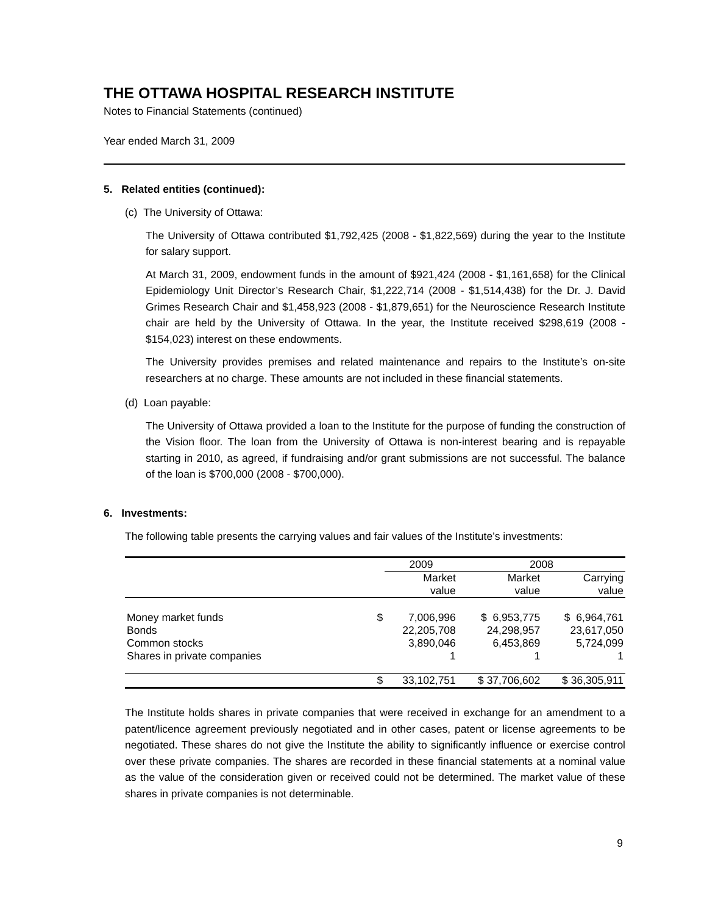THE OTTAWA HOSPITAL RESEARCH INSTITUTE
Notes to Financial Statements (continued)
Year ended March 31, 2009
5. Related entities (continued):
(c) The University of Ottawa:
The University of Ottawa contributed $1,792,425 (2008 - $1,822,569) during the year to the Institute for salary support.
At March 31, 2009, endowment funds in the amount of $921,424 (2008 - $1,161,658) for the Clinical Epidemiology Unit Director’s Research Chair, $1,222,714 (2008 - $1,514,438) for the Dr. J. David Grimes Research Chair and $1,458,923 (2008 - $1,879,651) for the Neuroscience Research Institute chair are held by the University of Ottawa. In the year, the Institute received $298,619 (2008 - $154,023) interest on these endowments.
The University provides premises and related maintenance and repairs to the Institute’s on-site researchers at no charge. These amounts are not included in these financial statements.
(d) Loan payable:
The University of Ottawa provided a loan to the Institute for the purpose of funding the construction of the Vision floor. The loan from the University of Ottawa is non-interest bearing and is repayable starting in 2010, as agreed, if fundraising and/or grant submissions are not successful. The balance of the loan is $700,000 (2008 - $700,000).
6. Investments:
The following table presents the carrying values and fair values of the Institute’s investments:
| | | 2009 | 2008 | |
| --- | --- | --- | --- | --- |
| | | Market value | Market value | Carrying value |
| Money market funds Bonds Common stocks Shares in private companies | $ | 7,006,996 22,205,708 3,890,046 1 | $ 6,953,775 24,298,957 6,453,869 1 | $ 6,964,761 23,617,050 5,724,099 1 |
| | $ | 33,102,751 | $ 37,706,602 | $ 36,305,911 |
The Institute holds shares in private companies that were received in exchange for an amendment to a patent/licence agreement previously negotiated and in other cases, patent or license agreements to be negotiated. These shares do not give the Institute the ability to significantly influence or exercise control over these private companies. The shares are recorded in these financial statements at a nominal value as the value of the consideration given or received could not be determined. The market value of these shares in private companies is not determinable.
9